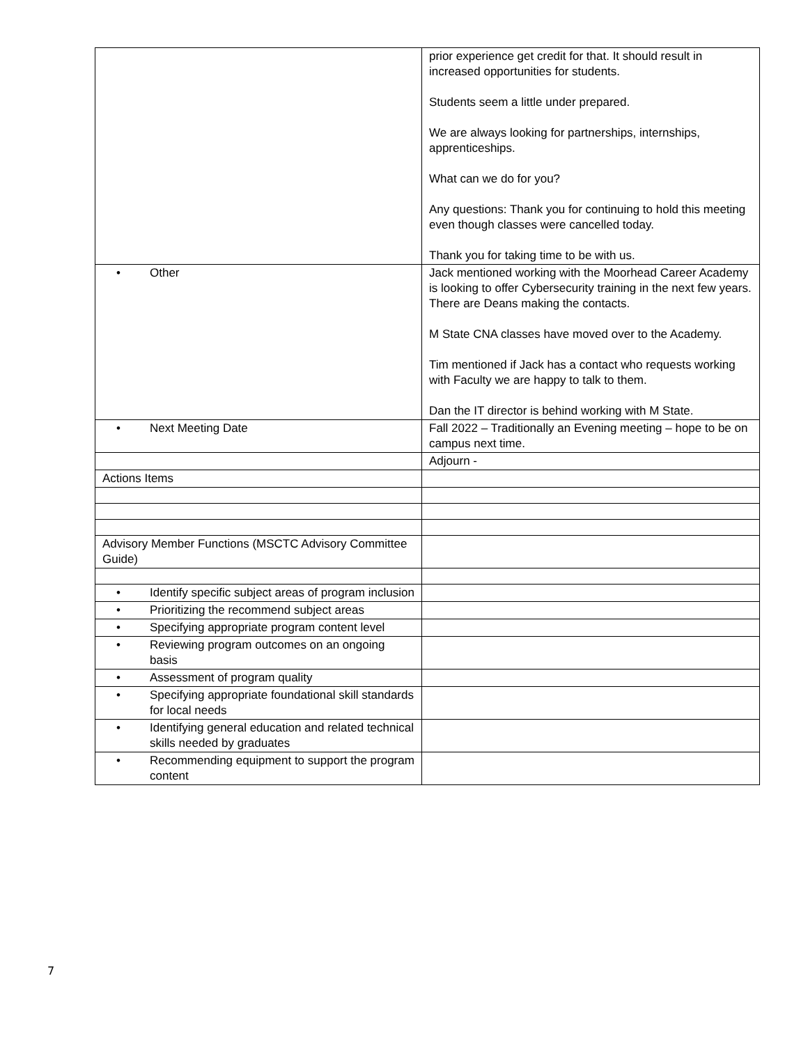| | prior experience get credit for that. It should result in increased opportunities for students. Students seem a little under prepared. We are always looking for partnerships, internships, apprenticeships. What can we do for you? Any questions: Thank you for continuing to hold this meeting even though classes were cancelled today. Thank you for taking time to be with us. |
| • Other | Jack mentioned working with the Moorhead Career Academy is looking to offer Cybersecurity training in the next few years. There are Deans making the contacts. M State CNA classes have moved over to the Academy. Tim mentioned if Jack has a contact who requests working with Faculty we are happy to talk to them. Dan the IT director is behind working with M State. |
| • Next Meeting Date | Fall 2022 – Traditionally an Evening meeting – hope to be on campus next time. |
| | Adjourn - |
| Actions Items | |
| Advisory Member Functions (MSCTC Advisory Committee Guide) | |
| • Identify specific subject areas of program inclusion | |
| • Prioritizing the recommend subject areas | |
| • Specifying appropriate program content level | |
| • Reviewing program outcomes on an ongoing basis | |
| • Assessment of program quality | |
| • Specifying appropriate foundational skill standards for local needs | |
| • Identifying general education and related technical skills needed by graduates | |
| • Recommending equipment to support the program content | |
7